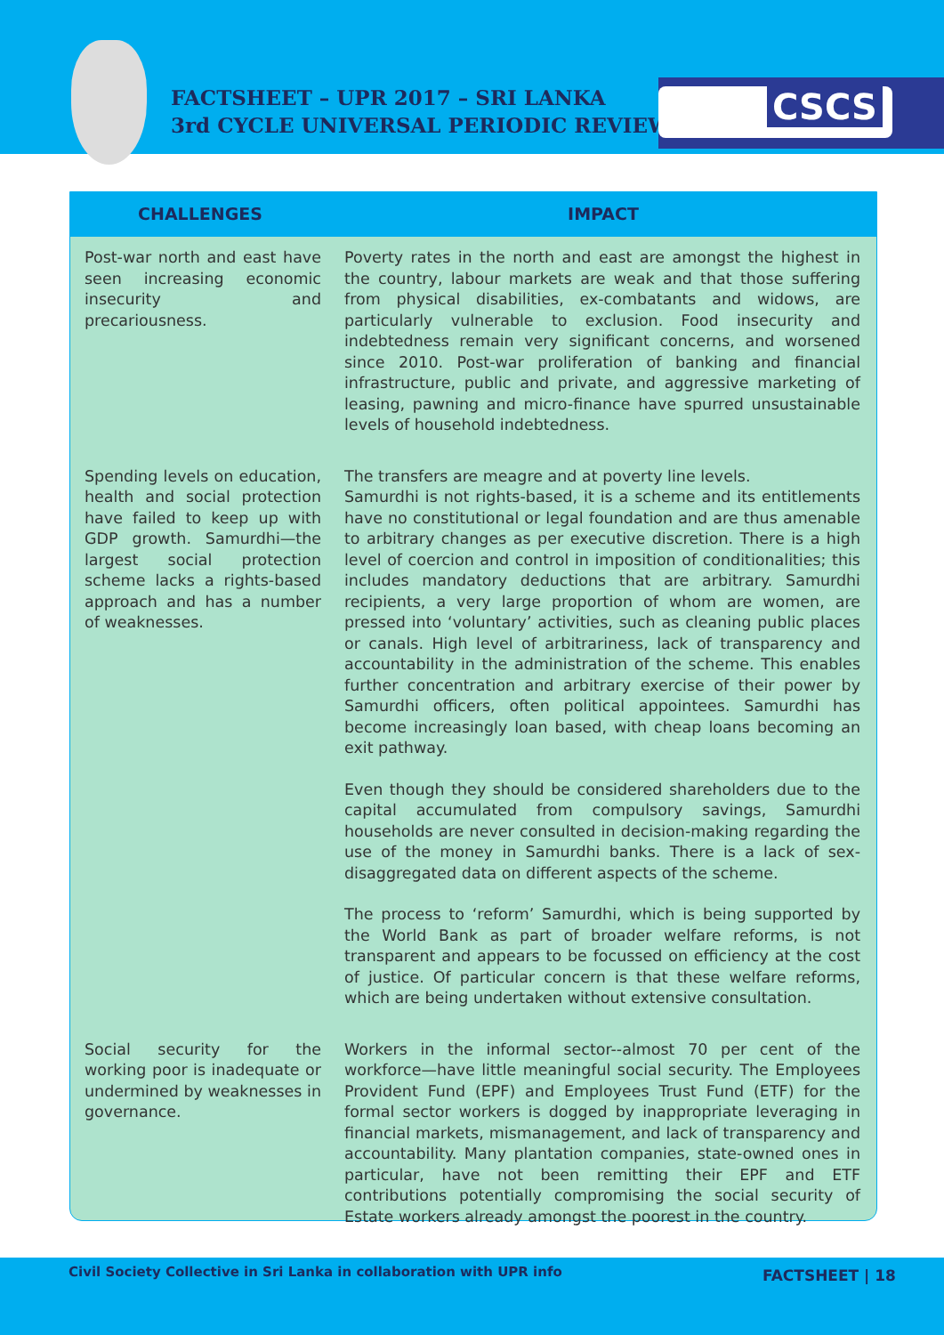FACTSHEET – UPR 2017 – SRI LANKA
3rd CYCLE UNIVERSAL PERIODIC REVIEW
CSCS
| CHALLENGES | IMPACT |
| --- | --- |
| Post-war north and east have seen increasing economic insecurity and precariousness. | Poverty rates in the north and east are amongst the highest in the country, labour markets are weak and that those suffering from physical disabilities, ex-combatants and widows, are particularly vulnerable to exclusion. Food insecurity and indebtedness remain very significant concerns, and worsened since 2010. Post-war proliferation of banking and financial infrastructure, public and private, and aggressive marketing of leasing, pawning and micro-finance have spurred unsustainable levels of household indebtedness. |
| Spending levels on education, health and social protection have failed to keep up with GDP growth. Samurdhi—the largest social protection scheme lacks a rights-based approach and has a number of weaknesses. | The transfers are meagre and at poverty line levels. Samurdhi is not rights-based, it is a scheme and its entitlements have no constitutional or legal foundation and are thus amenable to arbitrary changes as per executive discretion. There is a high level of coercion and control in imposition of conditionalities; this includes mandatory deductions that are arbitrary. Samurdhi recipients, a very large proportion of whom are women, are pressed into ‘voluntary’ activities, such as cleaning public places or canals. High level of arbitrariness, lack of transparency and accountability in the administration of the scheme. This enables further concentration and arbitrary exercise of their power by Samurdhi officers, often political appointees. Samurdhi has become increasingly loan based, with cheap loans becoming an exit pathway. Even though they should be considered shareholders due to the capital accumulated from compulsory savings, Samurdhi households are never consulted in decision-making regarding the use of the money in Samurdhi banks. There is a lack of sex-disaggregated data on different aspects of the scheme. The process to ‘reform’ Samurdhi, which is being supported by the World Bank as part of broader welfare reforms, is not transparent and appears to be focussed on efficiency at the cost of justice. Of particular concern is that these welfare reforms, which are being undertaken without extensive consultation. |
| Social security for the working poor is inadequate or undermined by weaknesses in governance. | Workers in the informal sector--almost 70 per cent of the workforce—have little meaningful social security. The Employees Provident Fund (EPF) and Employees Trust Fund (ETF) for the formal sector workers is dogged by inappropriate leveraging in financial markets, mismanagement, and lack of transparency and accountability. Many plantation companies, state-owned ones in particular, have not been remitting their EPF and ETF contributions potentially compromising the social security of Estate workers already amongst the poorest in the country. |
Civil Society Collective in Sri Lanka in collaboration with UPR info FACTSHEET | 18